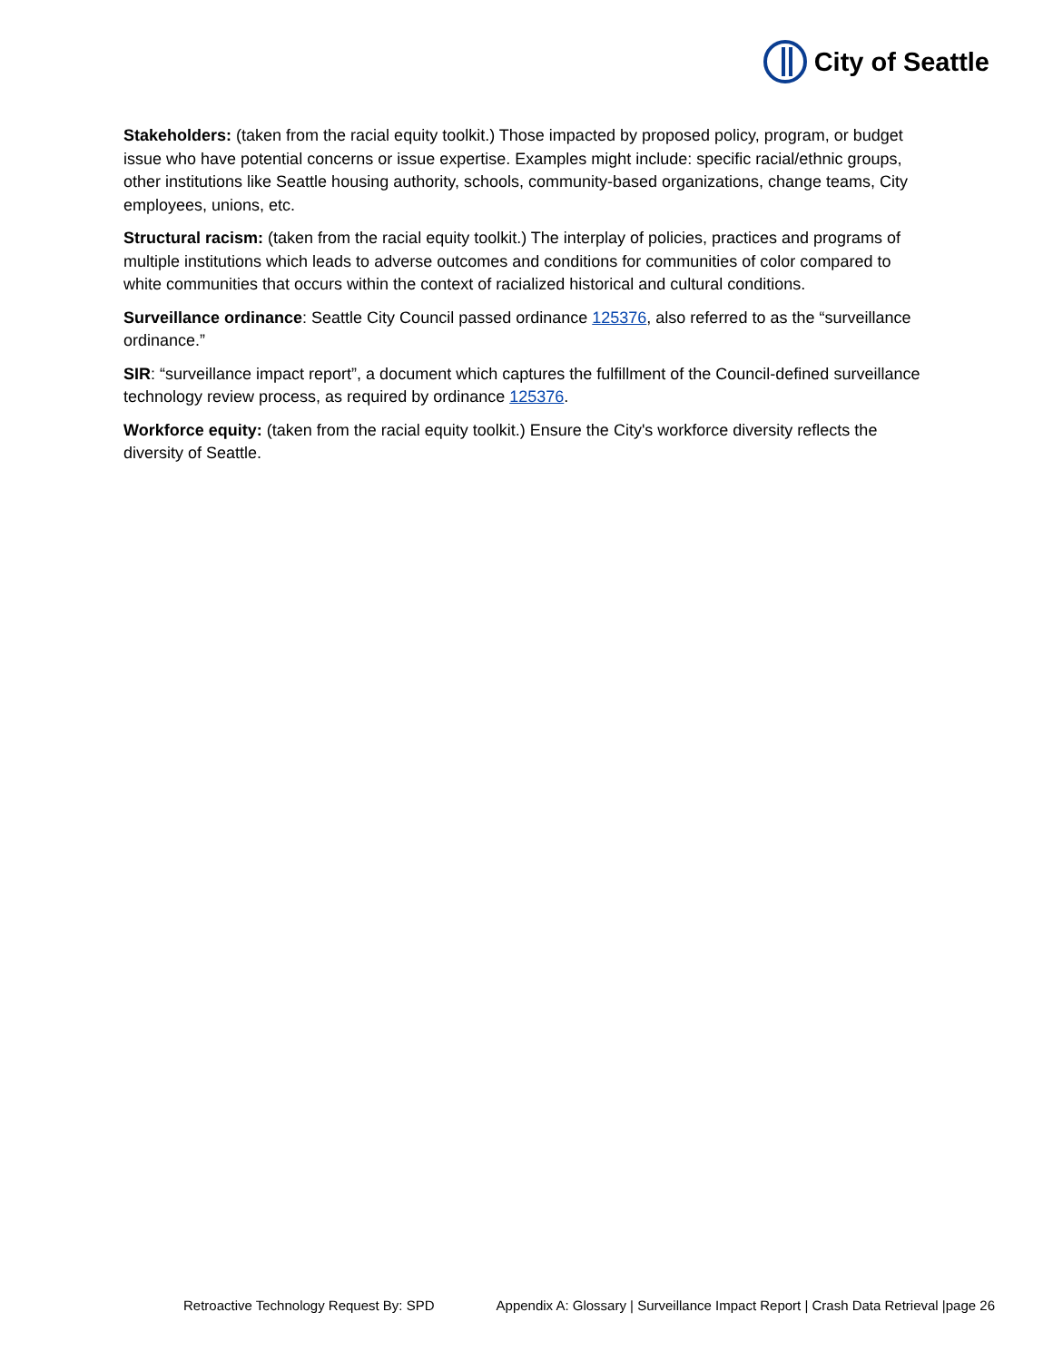City of Seattle
Stakeholders: (taken from the racial equity toolkit.) Those impacted by proposed policy, program, or budget issue who have potential concerns or issue expertise. Examples might include: specific racial/ethnic groups, other institutions like Seattle housing authority, schools, community-based organizations, change teams, City employees, unions, etc.
Structural racism: (taken from the racial equity toolkit.) The interplay of policies, practices and programs of multiple institutions which leads to adverse outcomes and conditions for communities of color compared to white communities that occurs within the context of racialized historical and cultural conditions.
Surveillance ordinance: Seattle City Council passed ordinance 125376, also referred to as the “surveillance ordinance.”
SIR: “surveillance impact report”, a document which captures the fulfillment of the Council-defined surveillance technology review process, as required by ordinance 125376.
Workforce equity: (taken from the racial equity toolkit.) Ensure the City's workforce diversity reflects the diversity of Seattle.
Retroactive Technology Request By: SPD Appendix A: Glossary | Surveillance Impact Report | Crash Data Retrieval |page 26